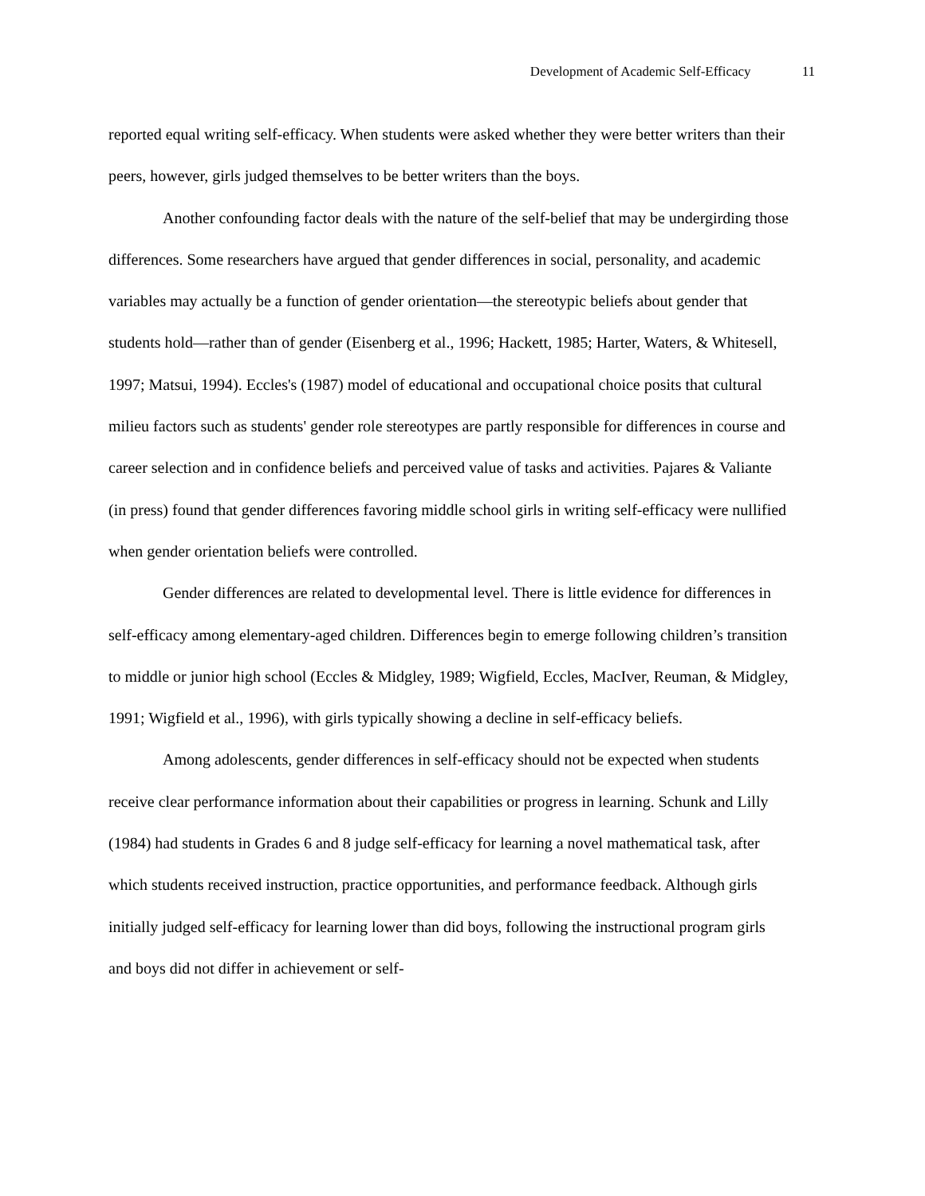Development of Academic Self-Efficacy 11
reported equal writing self-efficacy. When students were asked whether they were better writers than their peers, however, girls judged themselves to be better writers than the boys.
Another confounding factor deals with the nature of the self-belief that may be undergirding those differences. Some researchers have argued that gender differences in social, personality, and academic variables may actually be a function of gender orientation—the stereotypic beliefs about gender that students hold—rather than of gender (Eisenberg et al., 1996; Hackett, 1985; Harter, Waters, & Whitesell, 1997; Matsui, 1994). Eccles's (1987) model of educational and occupational choice posits that cultural milieu factors such as students' gender role stereotypes are partly responsible for differences in course and career selection and in confidence beliefs and perceived value of tasks and activities. Pajares & Valiante (in press) found that gender differences favoring middle school girls in writing self-efficacy were nullified when gender orientation beliefs were controlled.
Gender differences are related to developmental level. There is little evidence for differences in self-efficacy among elementary-aged children. Differences begin to emerge following children’s transition to middle or junior high school (Eccles & Midgley, 1989; Wigfield, Eccles, MacIver, Reuman, & Midgley, 1991; Wigfield et al., 1996), with girls typically showing a decline in self-efficacy beliefs.
Among adolescents, gender differences in self-efficacy should not be expected when students receive clear performance information about their capabilities or progress in learning. Schunk and Lilly (1984) had students in Grades 6 and 8 judge self-efficacy for learning a novel mathematical task, after which students received instruction, practice opportunities, and performance feedback. Although girls initially judged self-efficacy for learning lower than did boys, following the instructional program girls and boys did not differ in achievement or self-